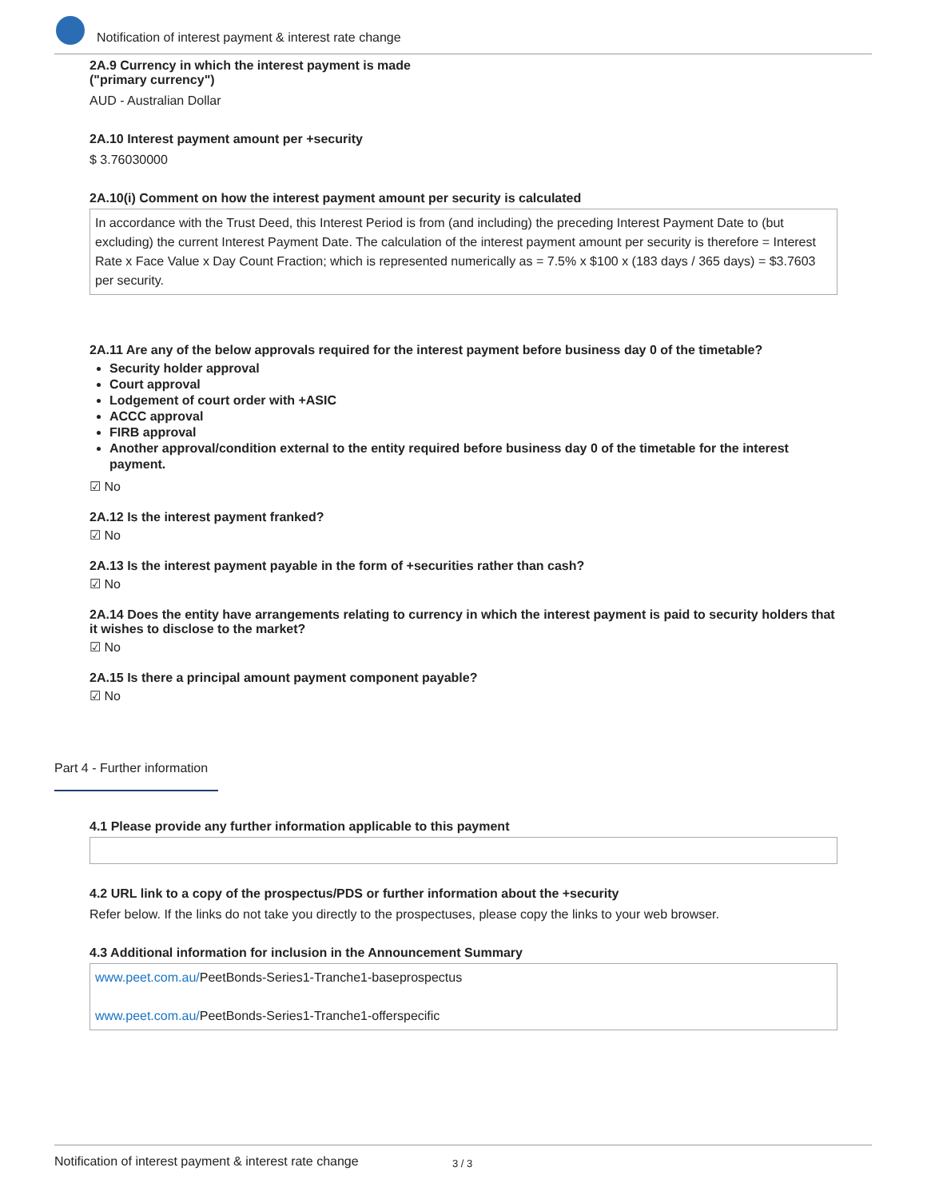Notification of interest payment & interest rate change
2A.9 Currency in which the interest payment is made
("primary currency")
AUD - Australian Dollar
2A.10 Interest payment amount per +security
$ 3.76030000
2A.10(i) Comment on how the interest payment amount per security is calculated
In accordance with the Trust Deed, this Interest Period is from (and including) the preceding Interest Payment Date to (but excluding) the current Interest Payment Date. The calculation of the interest payment amount per security is therefore = Interest Rate x Face Value x Day Count Fraction; which is represented numerically as = 7.5% x $100 x (183 days / 365 days) = $3.7603 per security.
2A.11 Are any of the below approvals required for the interest payment before business day 0 of the timetable?
Security holder approval
Court approval
Lodgement of court order with +ASIC
ACCC approval
FIRB approval
Another approval/condition external to the entity required before business day 0 of the timetable for the interest payment.
☑ No
2A.12 Is the interest payment franked?
☑ No
2A.13 Is the interest payment payable in the form of +securities rather than cash?
☑ No
2A.14 Does the entity have arrangements relating to currency in which the interest payment is paid to security holders that it wishes to disclose to the market?
☑ No
2A.15 Is there a principal amount payment component payable?
☑ No
Part 4 - Further information
4.1 Please provide any further information applicable to this payment
4.2 URL link to a copy of the prospectus/PDS or further information about the +security
Refer below. If the links do not take you directly to the prospectuses, please copy the links to your web browser.
4.3 Additional information for inclusion in the Announcement Summary
www.peet.com.au/PeetBonds-Series1-Tranche1-baseprospectus
www.peet.com.au/PeetBonds-Series1-Tranche1-offerspecific
Notification of interest payment & interest rate change 3 / 3